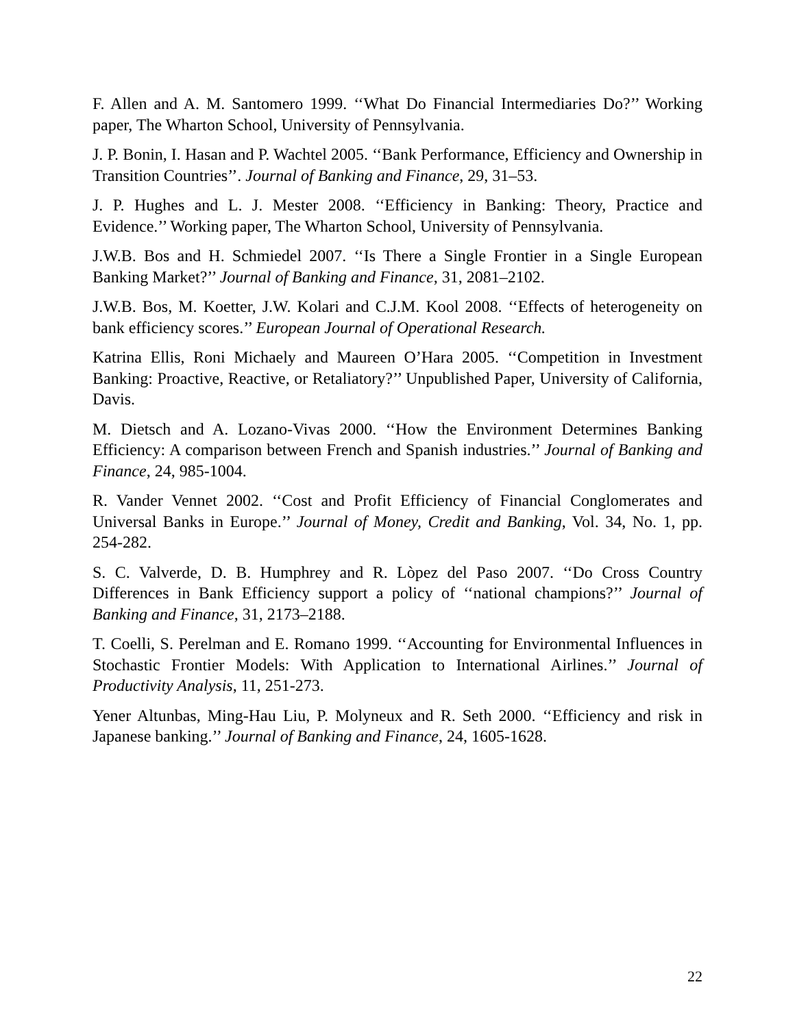F. Allen and A. M. Santomero 1999. ‘‘What Do Financial Intermediaries Do?’’ Working paper, The Wharton School, University of Pennsylvania.
J. P. Bonin, I. Hasan and P. Wachtel 2005. ‘‘Bank Performance, Efficiency and Ownership in Transition Countries’’. Journal of Banking and Finance, 29, 31–53.
J. P. Hughes and L. J. Mester 2008. ‘‘Efficiency in Banking: Theory, Practice and Evidence.’’ Working paper, The Wharton School, University of Pennsylvania.
J.W.B. Bos and H. Schmiedel 2007. ‘‘Is There a Single Frontier in a Single European Banking Market?’’ Journal of Banking and Finance, 31, 2081–2102.
J.W.B. Bos, M. Koetter, J.W. Kolari and C.J.M. Kool 2008. ‘‘Effects of heterogeneity on bank efficiency scores.’’ European Journal of Operational Research.
Katrina Ellis, Roni Michaely and Maureen O’Hara 2005. ‘‘Competition in Investment Banking: Proactive, Reactive, or Retaliatory?’’ Unpublished Paper, University of California, Davis.
M. Dietsch and A. Lozano-Vivas 2000. ‘‘How the Environment Determines Banking Efficiency: A comparison between French and Spanish industries.’’ Journal of Banking and Finance, 24, 985-1004.
R. Vander Vennet 2002. ‘‘Cost and Profit Efficiency of Financial Conglomerates and Universal Banks in Europe.’’ Journal of Money, Credit and Banking, Vol. 34, No. 1, pp. 254-282.
S. C. Valverde, D. B. Humphrey and R. Lòpez del Paso 2007. ‘‘Do Cross Country Differences in Bank Efficiency support a policy of ‘‘national champions?’’ Journal of Banking and Finance, 31, 2173–2188.
T. Coelli, S. Perelman and E. Romano 1999. ‘‘Accounting for Environmental Influences in Stochastic Frontier Models: With Application to International Airlines.’’ Journal of Productivity Analysis, 11, 251-273.
Yener Altunbas, Ming-Hau Liu, P. Molyneux and R. Seth 2000. ‘‘Efficiency and risk in Japanese banking.’’ Journal of Banking and Finance, 24, 1605-1628.
22